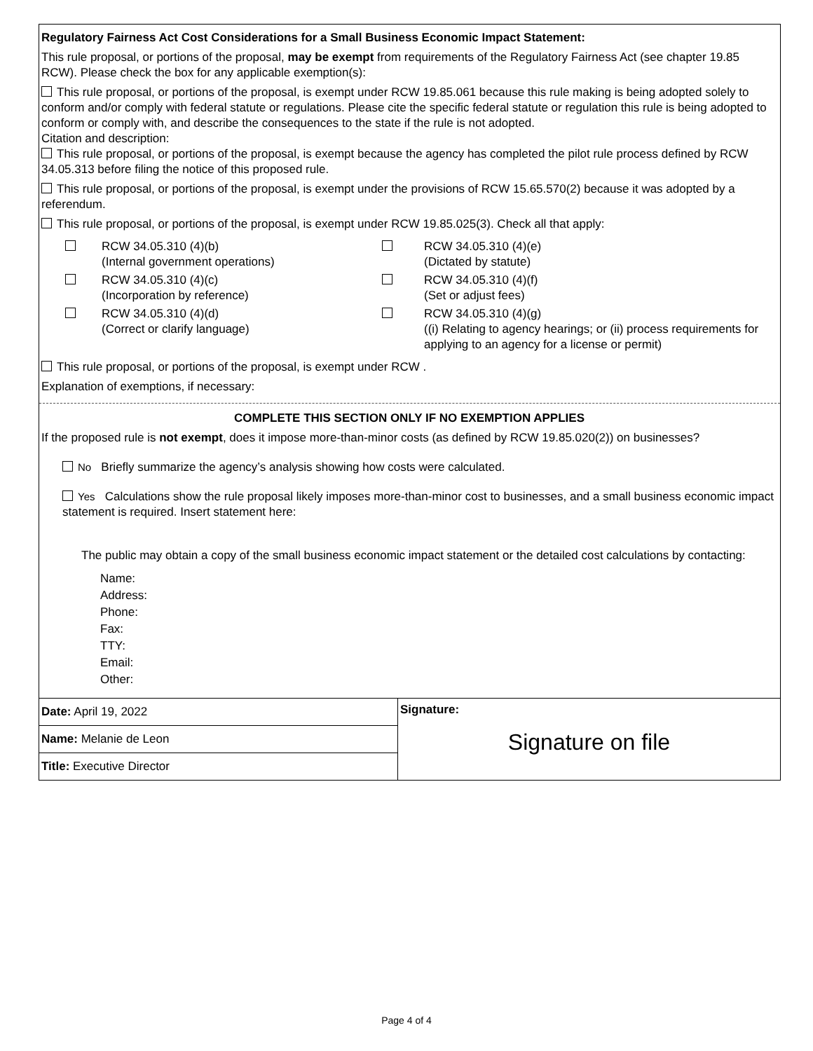Regulatory Fairness Act Cost Considerations for a Small Business Economic Impact Statement:
This rule proposal, or portions of the proposal, may be exempt from requirements of the Regulatory Fairness Act (see chapter 19.85 RCW). Please check the box for any applicable exemption(s):
This rule proposal, or portions of the proposal, is exempt under RCW 19.85.061 because this rule making is being adopted solely to conform and/or comply with federal statute or regulations. Please cite the specific federal statute or regulation this rule is being adopted to conform or comply with, and describe the consequences to the state if the rule is not adopted.
Citation and description:
This rule proposal, or portions of the proposal, is exempt because the agency has completed the pilot rule process defined by RCW 34.05.313 before filing the notice of this proposed rule.
This rule proposal, or portions of the proposal, is exempt under the provisions of RCW 15.65.570(2) because it was adopted by a referendum.
This rule proposal, or portions of the proposal, is exempt under RCW 19.85.025(3). Check all that apply:
| | | RCW 34.05.310 (4)(b) (Internal government operations) | | RCW 34.05.310 (4)(e) (Dictated by statute) |
| | | RCW 34.05.310 (4)(c) (Incorporation by reference) | | RCW 34.05.310 (4)(f) (Set or adjust fees) |
| | | RCW 34.05.310 (4)(d) (Correct or clarify language) | | RCW 34.05.310 (4)(g) ((i) Relating to agency hearings; or (ii) process requirements for applying to an agency for a license or permit) |
This rule proposal, or portions of the proposal, is exempt under RCW .
Explanation of exemptions, if necessary:
COMPLETE THIS SECTION ONLY IF NO EXEMPTION APPLIES
If the proposed rule is not exempt, does it impose more-than-minor costs (as defined by RCW 19.85.020(2)) on businesses?
No Briefly summarize the agency’s analysis showing how costs were calculated.
Yes Calculations show the rule proposal likely imposes more-than-minor cost to businesses, and a small business economic impact statement is required. Insert statement here:
The public may obtain a copy of the small business economic impact statement or the detailed cost calculations by contacting:
Name:
Address:
Phone:
Fax:
TTY:
Email:
Other:
| Date: April 19, 2022 | Signature: Signature on file |
| Name: Melanie de Leon | |
| Title: Executive Director | |
Page 4 of 4